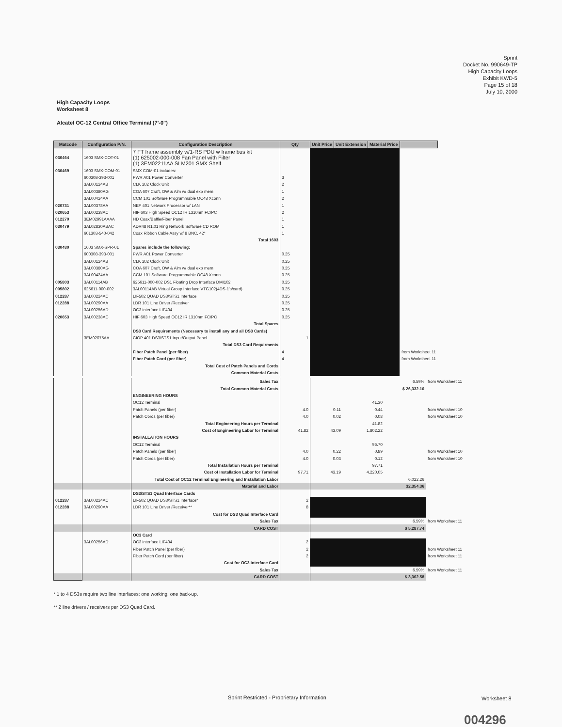Sprint
Docket No. 990649-TP
High Capacity Loops
Exhibit KWD-5
Page 15 of 18
July 10, 2000
High Capacity Loops
Worksheet 8
Alcatel OC-12 Central Office Terminal (7'-0")
| Matcode | Configuration P/N. | Configuration Description | Qty | Unit Price | Unit Extension | Material Price | |
| --- | --- | --- | --- | --- | --- | --- | --- |
| 030464 | 1603 SMX-COT-01 | 7 FT frame assembly w/1-RS PDU w frame bus kit (1) 625002-000-008 Fan Panel with Filter (1) 3EM02211AA SLM201 SMX Shelf | | | | | |
| 030469 | 1603 SMX-COM-01 | SMX COM-01 includes: | | | | | |
| | 600308-393-001 | PWR A01 Power Converter | 3 | | | | |
| | 3AL00124AB | CLK 202 Clock Unit | 2 | | | | |
| | 3AL00380AG | COA 607 Craft, OW & Alm w/ dual exp mem | 1 | | | | |
| | 3AL00424AA | CCM 101 Software Programmable OC48 Xconn | 2 | | | | |
| 020731 | 3AL00378AA | NEP 401 Network Processor w/ LAN | 1 | | | | |
| 020653 | 3AL00238AC | HIF 603 High Speed OC12 IR 1310nm FC/PC | 2 | | | | |
| 012270 | 3EM02991AAAA | HD Coax/Baffle/Fiber Panel | 1 | | | | |
| 030479 | 3AL02830ABAC | ADR48 R1.01 Ring Network Software CD ROM | 1 | | | | |
| | 601303-540-042 | Coax Ribbon Cable Assy w/ 8 BNC, 42" | 1 | | | | |
| | | Total 1603 | | | | | |
| 030480 | 1603 SMX-SPR-01 | Spares include the following: | | | | | |
| | 600308-393-001 | PWR A01 Power Converter | 0.25 | | | | |
| | 3AL00124AB | CLK 202 Clock Unit | 0.25 | | | | |
| | 3AL00380AG | COA 607 Craft, OW & Alm w/ dual exp mem | 0.25 | | | | |
| | 3AL00424AA | CCM 101 Software Programmable OC48 Xconn | 0.25 | | | | |
| 005803 | 3AL00114AB | 625611-000-002 DS1 Floating Drop Interface DMI102 | 0.25 | | | | |
| 005802 | 625611-000-002 | 3AL00114AB Virtual Group Interface VTG102(4DS-1's/card) | 0.25 | | | | |
| 012287 | 3AL00224AC | LIF502 QUAD DS3/STS1 Interface | 0.25 | | | | |
| 012288 | 3AL00290AA | LDR 101 Line Driver /Receiver | 0.25 | | | | |
| | 3AL00256AD | OC3 interface LIF404 | 0.25 | | | | |
| 020653 | 3AL00238AC | HIF 603 High Speed OC12 IR 1310nm FC/PC | 0.25 | | | | |
| | | Total Spares | | | | | |
| | | DS3 Card Requirements (Necessary to install any and all DS3 Cards) | | | | | |
| | 3EM02075AA | CIOP 401 DS3/STS1 Input/Output Panel | 1 | | | | |
| | | Total DS3 Card Requirments | | | | | |
| | | Fiber Patch Panel (per fiber) | 4 | | | | from Worksheet 11 |
| | | Fiber Patch Cord (per fiber) | 4 | | | | from Worksheet 11 |
| | | Total Cost of Patch Panels and Cords | | | | | |
| | | Common Material Costs | | | | | |
| | | Sales Tax | | | | 6.59% | from Worksheet 11 |
| | | Total Common Material Costs | | | | $ 26,332.10 | |
| | | ENGINEERING HOURS | | | | | |
| | | OC12 Terminal | | | 41.30 | | |
| | | Patch Panels (per fiber) | 4.0 | 0.11 | 0.44 | | from Worksheet 10 |
| | | Patch Cords (per fiber) | 4.0 | 0.02 | 0.08 | | from Worksheet 10 |
| | | Total Engineering Hours per Terminal | | | 41.82 | | |
| | | Cost of Engineering Labor for Terminal | 41.82 | 43.09 | 1,802.22 | | |
| | | INSTALLATION HOURS | | | | | |
| | | OC12 Terminal | | | 96.70 | | |
| | | Patch Panels (per fiber) | 4.0 | 0.22 | 0.89 | | from Worksheet 10 |
| | | Patch Cords (per fiber) | 4.0 | 0.03 | 0.12 | | from Worksheet 10 |
| | | Total Installation Hours per Terminal | | | 97.71 | | |
| | | Cost of Installation Labor for Terminal | 97.71 | 43.19 | 4,220.05 | | |
| | | Total Cost of OC12 Terminal Engineering and Installation Labor | | | | 6,022.26 | |
| | | Material and Labor | | | | 32,354.36 | |
| | | DS3/STS1 Quad Interface Cards | | | | | |
| 012287 | 3AL00224AC | LIF502 QUAD DS3/STS1 Interface* | 2 | | | | |
| 012288 | 3AL00290AA | LDR 101 Line Driver /Receiver** | 8 | | | | |
| | | Cost for DS3 Quad Interface Card | | | | | |
| | | Sales Tax | | | | 6.59% | from Worksheet 11 |
| | | CARD COST | | | | $ 5,287.74 | |
| | | OC3 Card | | | | | |
| | 3AL00256AD | OC3 interface LIF404 | 2 | | | | |
| | | Fiber Patch Panel (per fiber) | 2 | | | | from Worksheet 11 |
| | | Fiber Patch Cord (per fiber) | 2 | | | | from Worksheet 11 |
| | | Cost for OC3 Interface Card | | | | | |
| | | Sales Tax | | | | 6.59% | from Worksheet 11 |
| | | CARD COST | | | | $ 3,302.58 | |
* 1 to 4 DS3s require two line interfaces: one working, one back-up.
** 2 line drivers / receivers per DS3 Quad Card.
Sprint Restricted - Proprietary Information
Worksheet 8
004296